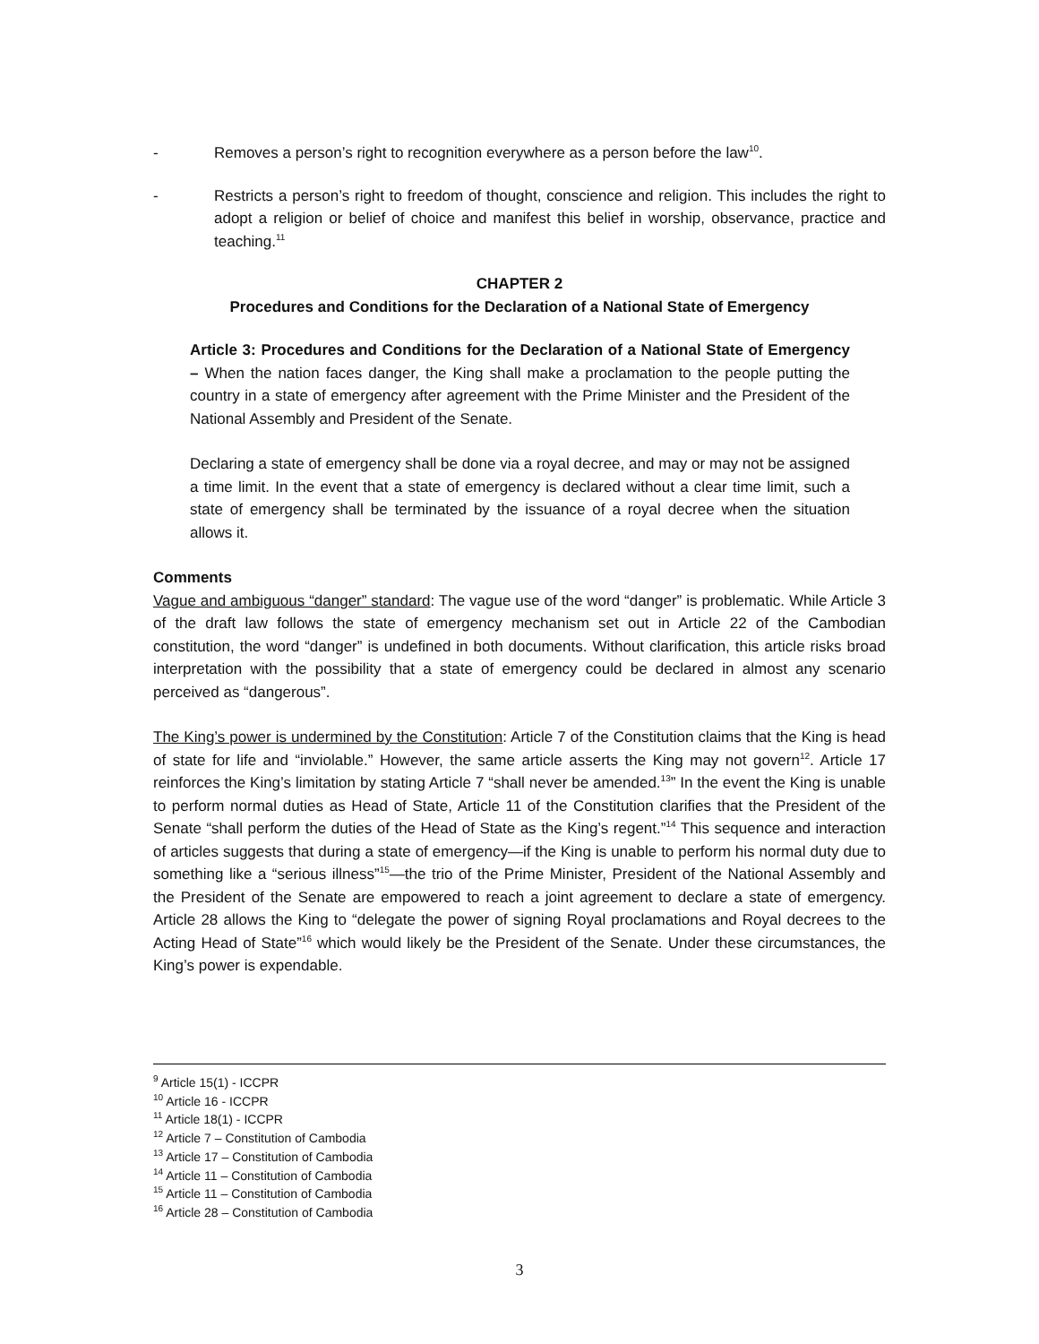- Removes a person’s right to recognition everywhere as a person before the law<sup>10</sup>.
- Restricts a person’s right to freedom of thought, conscience and religion. This includes the right to adopt a religion or belief of choice and manifest this belief in worship, observance, practice and teaching.<sup>11</sup>
CHAPTER 2
Procedures and Conditions for the Declaration of a National State of Emergency
Article 3: Procedures and Conditions for the Declaration of a National State of Emergency – When the nation faces danger, the King shall make a proclamation to the people putting the country in a state of emergency after agreement with the Prime Minister and the President of the National Assembly and President of the Senate.
Declaring a state of emergency shall be done via a royal decree, and may or may not be assigned a time limit. In the event that a state of emergency is declared without a clear time limit, such a state of emergency shall be terminated by the issuance of a royal decree when the situation allows it.
Comments
Vague and ambiguous “danger” standard: The vague use of the word “danger” is problematic. While Article 3 of the draft law follows the state of emergency mechanism set out in Article 22 of the Cambodian constitution, the word “danger” is undefined in both documents. Without clarification, this article risks broad interpretation with the possibility that a state of emergency could be declared in almost any scenario perceived as “dangerous”.
The King’s power is undermined by the Constitution: Article 7 of the Constitution claims that the King is head of state for life and “inviolable.” However, the same article asserts the King may not govern<sup>12</sup>. Article 17 reinforces the King’s limitation by stating Article 7 “shall never be amended.<sup>13</sup>” In the event the King is unable to perform normal duties as Head of State, Article 11 of the Constitution clarifies that the President of the Senate “shall perform the duties of the Head of State as the King’s regent.”<sup>14</sup> This sequence and interaction of articles suggests that during a state of emergency—if the King is unable to perform his normal duty due to something like a “serious illness”<sup>15</sup>—the trio of the Prime Minister, President of the National Assembly and the President of the Senate are empowered to reach a joint agreement to declare a state of emergency. Article 28 allows the King to “delegate the power of signing Royal proclamations and Royal decrees to the Acting Head of State”<sup>16</sup> which would likely be the President of the Senate. Under these circumstances, the King’s power is expendable.
<sup>9</sup> Article 15(1) - ICCPR
<sup>10</sup> Article 16 - ICCPR
<sup>11</sup> Article 18(1) - ICCPR
<sup>12</sup> Article 7 – Constitution of Cambodia
<sup>13</sup> Article 17 – Constitution of Cambodia
<sup>14</sup> Article 11 – Constitution of Cambodia
<sup>15</sup> Article 11 – Constitution of Cambodia
<sup>16</sup> Article 28 – Constitution of Cambodia
3